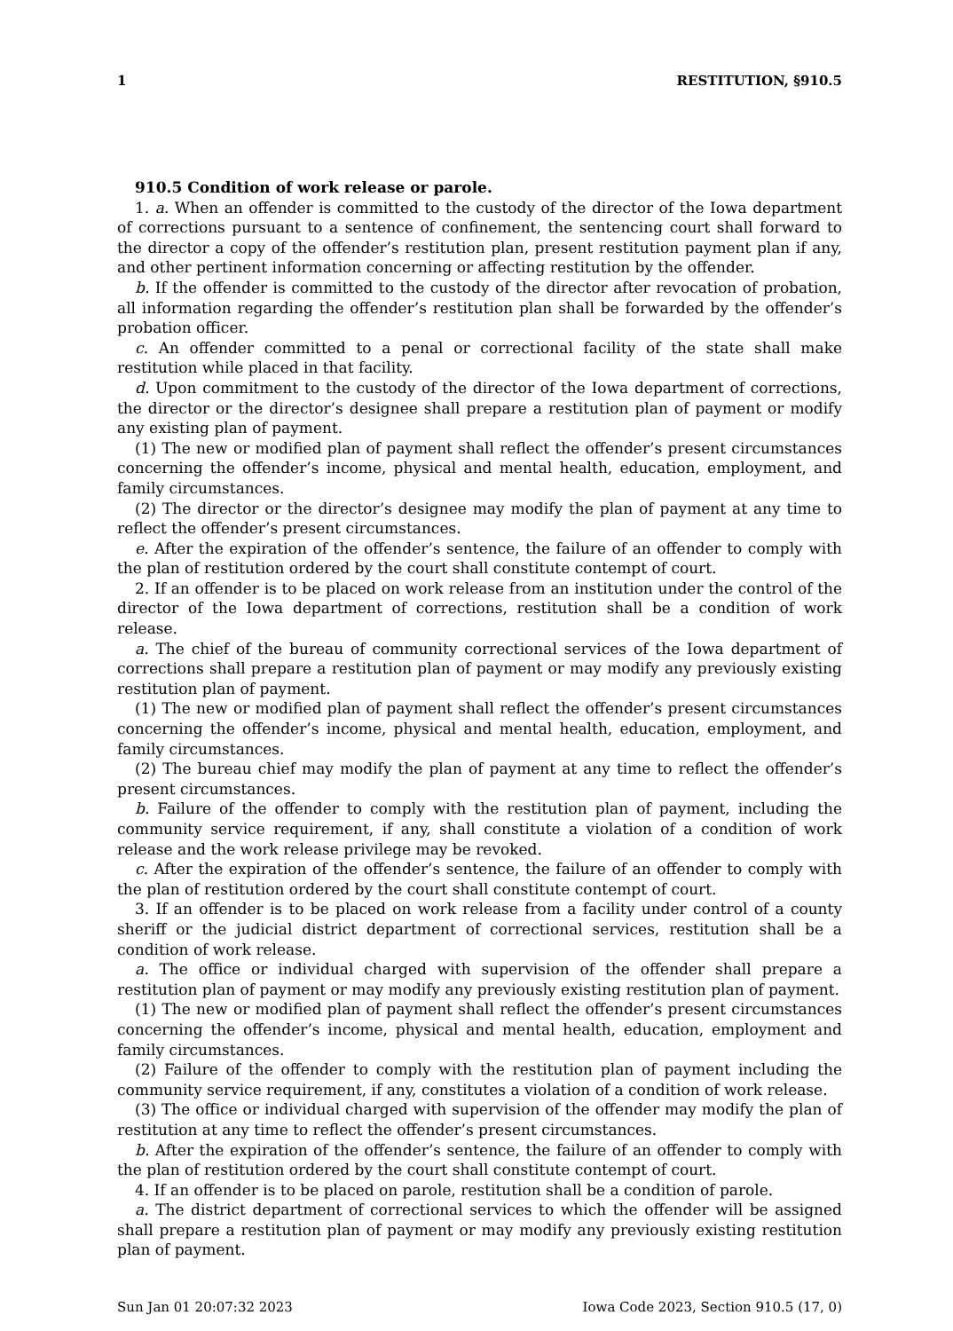1 RESTITUTION, §910.5
910.5 Condition of work release or parole.
1. a. When an offender is committed to the custody of the director of the Iowa department of corrections pursuant to a sentence of confinement, the sentencing court shall forward to the director a copy of the offender’s restitution plan, present restitution payment plan if any, and other pertinent information concerning or affecting restitution by the offender.
b. If the offender is committed to the custody of the director after revocation of probation, all information regarding the offender’s restitution plan shall be forwarded by the offender’s probation officer.
c. An offender committed to a penal or correctional facility of the state shall make restitution while placed in that facility.
d. Upon commitment to the custody of the director of the Iowa department of corrections, the director or the director’s designee shall prepare a restitution plan of payment or modify any existing plan of payment.
(1) The new or modified plan of payment shall reflect the offender’s present circumstances concerning the offender’s income, physical and mental health, education, employment, and family circumstances.
(2) The director or the director’s designee may modify the plan of payment at any time to reflect the offender’s present circumstances.
e. After the expiration of the offender’s sentence, the failure of an offender to comply with the plan of restitution ordered by the court shall constitute contempt of court.
2. If an offender is to be placed on work release from an institution under the control of the director of the Iowa department of corrections, restitution shall be a condition of work release.
a. The chief of the bureau of community correctional services of the Iowa department of corrections shall prepare a restitution plan of payment or may modify any previously existing restitution plan of payment.
(1) The new or modified plan of payment shall reflect the offender’s present circumstances concerning the offender’s income, physical and mental health, education, employment, and family circumstances.
(2) The bureau chief may modify the plan of payment at any time to reflect the offender’s present circumstances.
b. Failure of the offender to comply with the restitution plan of payment, including the community service requirement, if any, shall constitute a violation of a condition of work release and the work release privilege may be revoked.
c. After the expiration of the offender’s sentence, the failure of an offender to comply with the plan of restitution ordered by the court shall constitute contempt of court.
3. If an offender is to be placed on work release from a facility under control of a county sheriff or the judicial district department of correctional services, restitution shall be a condition of work release.
a. The office or individual charged with supervision of the offender shall prepare a restitution plan of payment or may modify any previously existing restitution plan of payment.
(1) The new or modified plan of payment shall reflect the offender’s present circumstances concerning the offender’s income, physical and mental health, education, employment and family circumstances.
(2) Failure of the offender to comply with the restitution plan of payment including the community service requirement, if any, constitutes a violation of a condition of work release.
(3) The office or individual charged with supervision of the offender may modify the plan of restitution at any time to reflect the offender’s present circumstances.
b. After the expiration of the offender’s sentence, the failure of an offender to comply with the plan of restitution ordered by the court shall constitute contempt of court.
4. If an offender is to be placed on parole, restitution shall be a condition of parole.
a. The district department of correctional services to which the offender will be assigned shall prepare a restitution plan of payment or may modify any previously existing restitution plan of payment.
Sun Jan 01 20:07:32 2023 Iowa Code 2023, Section 910.5 (17, 0)